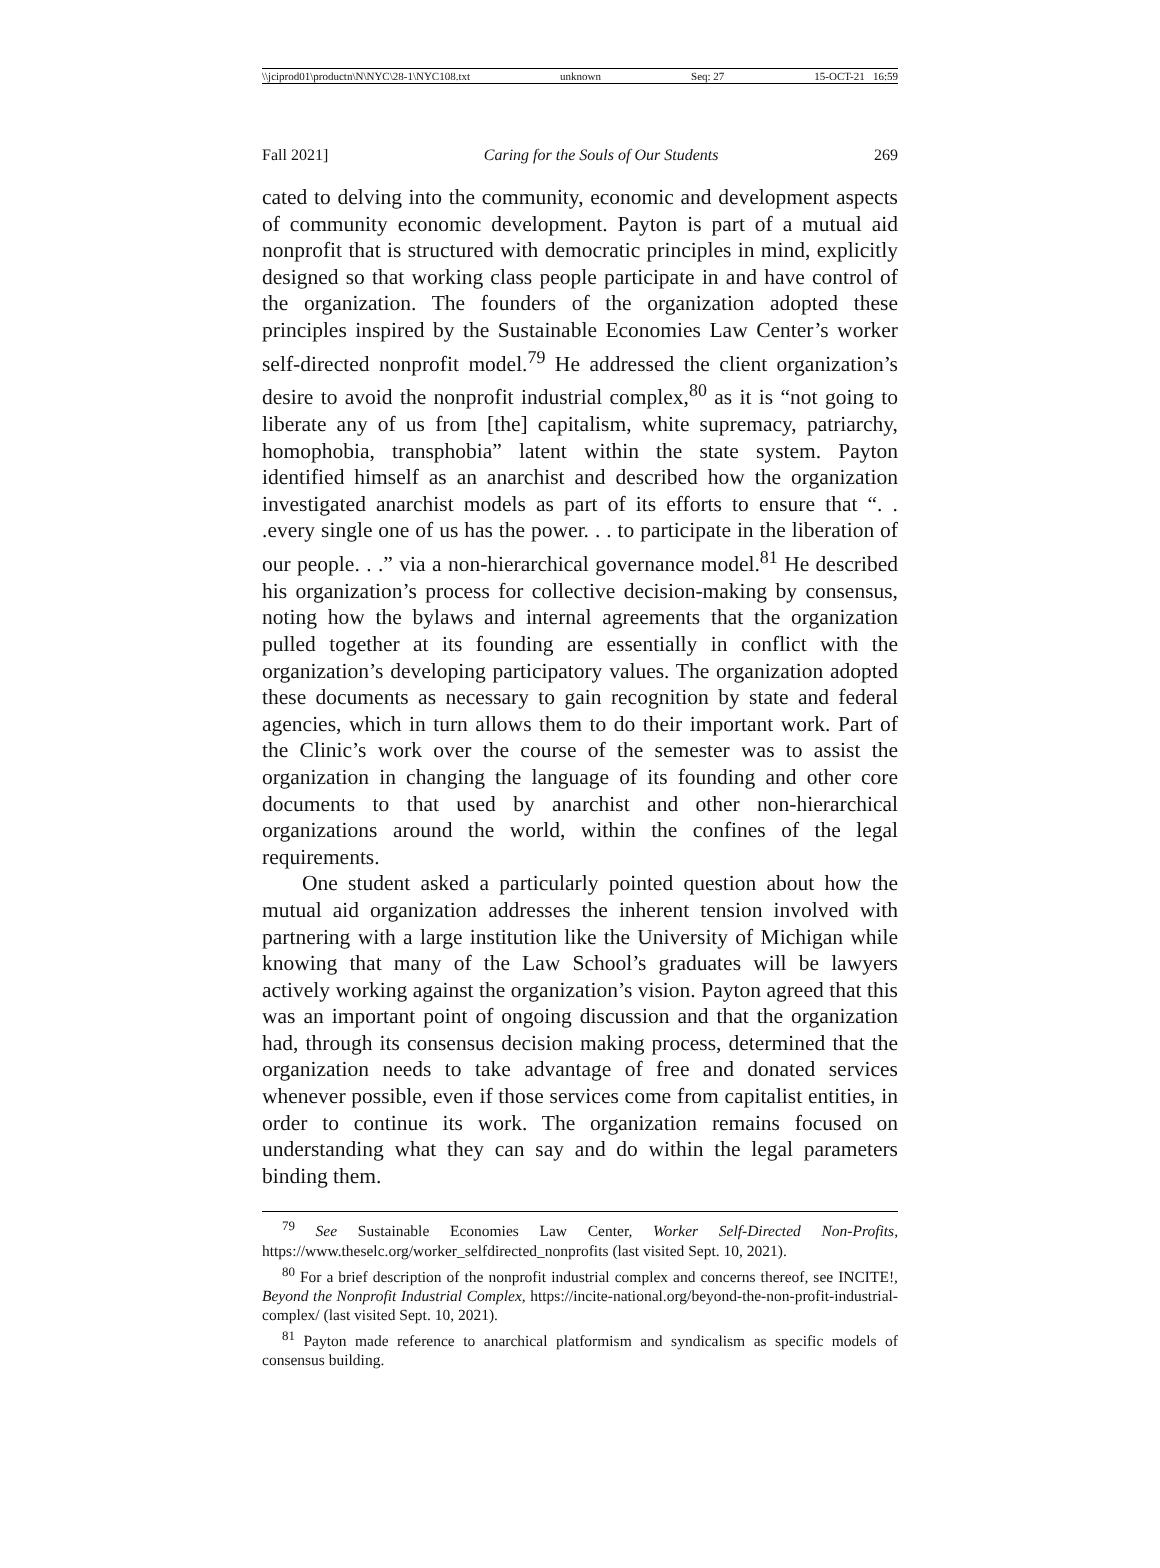\\jciprod01\productn\N\NYC\28-1\NYC108.txt unknown Seq: 27 15-OCT-21 16:59
Fall 2021] Caring for the Souls of Our Students 269
cated to delving into the community, economic and development aspects of community economic development. Payton is part of a mutual aid nonprofit that is structured with democratic principles in mind, explicitly designed so that working class people participate in and have control of the organization. The founders of the organization adopted these principles inspired by the Sustainable Economies Law Center’s worker self-directed nonprofit model.<sup>79</sup> He addressed the client organization’s desire to avoid the nonprofit industrial complex,<sup>80</sup> as it is “not going to liberate any of us from [the] capitalism, white supremacy, patriarchy, homophobia, transphobia” latent within the state system. Payton identified himself as an anarchist and described how the organization investigated anarchist models as part of its efforts to ensure that “. . .every single one of us has the power. . . to participate in the liberation of our people. . .” via a non-hierarchical governance model.<sup>81</sup> He described his organization’s process for collective decision-making by consensus, noting how the bylaws and internal agreements that the organization pulled together at its founding are essentially in conflict with the organization’s developing participatory values. The organization adopted these documents as necessary to gain recognition by state and federal agencies, which in turn allows them to do their important work. Part of the Clinic’s work over the course of the semester was to assist the organization in changing the language of its founding and other core documents to that used by anarchist and other non-hierarchical organizations around the world, within the confines of the legal requirements.
One student asked a particularly pointed question about how the mutual aid organization addresses the inherent tension involved with partnering with a large institution like the University of Michigan while knowing that many of the Law School’s graduates will be lawyers actively working against the organization’s vision. Payton agreed that this was an important point of ongoing discussion and that the organization had, through its consensus decision making process, determined that the organization needs to take advantage of free and donated services whenever possible, even if those services come from capitalist entities, in order to continue its work. The organization remains focused on understanding what they can say and do within the legal parameters binding them.
<sup>79</sup> See Sustainable Economies Law Center, Worker Self-Directed Non-Profits, https://www.theselc.org/worker_selfdirected_nonprofits (last visited Sept. 10, 2021).
<sup>80</sup> For a brief description of the nonprofit industrial complex and concerns thereof, see INCITE!, Beyond the Nonprofit Industrial Complex, https://incite-national.org/beyond-the-non-profit-industrial-complex/ (last visited Sept. 10, 2021).
<sup>81</sup> Payton made reference to anarchical platformism and syndicalism as specific models of consensus building.